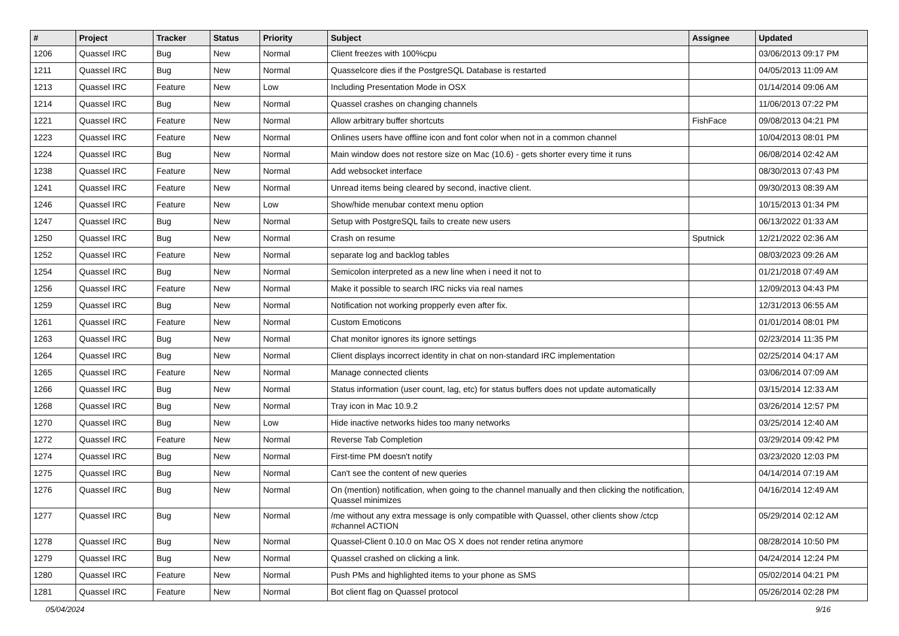| # | Project | Tracker | Status | Priority | Subject | Assignee | Updated |
| --- | --- | --- | --- | --- | --- | --- | --- |
| 1206 | Quassel IRC | Bug | New | Normal | Client freezes with 100%cpu | | 03/06/2013 09:17 PM |
| 1211 | Quassel IRC | Bug | New | Normal | Quasselcore dies if the PostgreSQL Database is restarted | | 04/05/2013 11:09 AM |
| 1213 | Quassel IRC | Feature | New | Low | Including Presentation Mode in OSX | | 01/14/2014 09:06 AM |
| 1214 | Quassel IRC | Bug | New | Normal | Quassel crashes on changing channels | | 11/06/2013 07:22 PM |
| 1221 | Quassel IRC | Feature | New | Normal | Allow arbitrary buffer shortcuts | FishFace | 09/08/2013 04:21 PM |
| 1223 | Quassel IRC | Feature | New | Normal | Onlines users have offline icon and font color when not in a common channel | | 10/04/2013 08:01 PM |
| 1224 | Quassel IRC | Bug | New | Normal | Main window does not restore size on Mac (10.6) - gets shorter every time it runs | | 06/08/2014 02:42 AM |
| 1238 | Quassel IRC | Feature | New | Normal | Add websocket interface | | 08/30/2013 07:43 PM |
| 1241 | Quassel IRC | Feature | New | Normal | Unread items being cleared by second, inactive client. | | 09/30/2013 08:39 AM |
| 1246 | Quassel IRC | Feature | New | Low | Show/hide menubar context menu option | | 10/15/2013 01:34 PM |
| 1247 | Quassel IRC | Bug | New | Normal | Setup with PostgreSQL fails to create new users | | 06/13/2022 01:33 AM |
| 1250 | Quassel IRC | Bug | New | Normal | Crash on resume | Sputnick | 12/21/2022 02:36 AM |
| 1252 | Quassel IRC | Feature | New | Normal | separate log and backlog tables | | 08/03/2023 09:26 AM |
| 1254 | Quassel IRC | Bug | New | Normal | Semicolon interpreted as a new line when i need it not to | | 01/21/2018 07:49 AM |
| 1256 | Quassel IRC | Feature | New | Normal | Make it possible to search IRC nicks via real names | | 12/09/2013 04:43 PM |
| 1259 | Quassel IRC | Bug | New | Normal | Notification not working propperly even after fix. | | 12/31/2013 06:55 AM |
| 1261 | Quassel IRC | Feature | New | Normal | Custom Emoticons | | 01/01/2014 08:01 PM |
| 1263 | Quassel IRC | Bug | New | Normal | Chat monitor ignores its ignore settings | | 02/23/2014 11:35 PM |
| 1264 | Quassel IRC | Bug | New | Normal | Client displays incorrect identity in chat on non-standard IRC implementation | | 02/25/2014 04:17 AM |
| 1265 | Quassel IRC | Feature | New | Normal | Manage connected clients | | 03/06/2014 07:09 AM |
| 1266 | Quassel IRC | Bug | New | Normal | Status information (user count, lag, etc) for status buffers does not update automatically | | 03/15/2014 12:33 AM |
| 1268 | Quassel IRC | Bug | New | Normal | Tray icon in Mac 10.9.2 | | 03/26/2014 12:57 PM |
| 1270 | Quassel IRC | Bug | New | Low | Hide inactive networks hides too many networks | | 03/25/2014 12:40 AM |
| 1272 | Quassel IRC | Feature | New | Normal | Reverse Tab Completion | | 03/29/2014 09:42 PM |
| 1274 | Quassel IRC | Bug | New | Normal | First-time PM doesn't notify | | 03/23/2020 12:03 PM |
| 1275 | Quassel IRC | Bug | New | Normal | Can't see the content of new queries | | 04/14/2014 07:19 AM |
| 1276 | Quassel IRC | Bug | New | Normal | On (mention) notification, when going to the channel manually and then clicking the notification, Quassel minimizes | | 04/16/2014 12:49 AM |
| 1277 | Quassel IRC | Bug | New | Normal | /me without any extra message is only compatible with Quassel, other clients show /ctcp #channel ACTION | | 05/29/2014 02:12 AM |
| 1278 | Quassel IRC | Bug | New | Normal | Quassel-Client 0.10.0 on Mac OS X does not render retina anymore | | 08/28/2014 10:50 PM |
| 1279 | Quassel IRC | Bug | New | Normal | Quassel crashed on clicking a link. | | 04/24/2014 12:24 PM |
| 1280 | Quassel IRC | Feature | New | Normal | Push PMs and highlighted items to your phone as SMS | | 05/02/2014 04:21 PM |
| 1281 | Quassel IRC | Feature | New | Normal | Bot client flag on Quassel protocol | | 05/26/2014 02:28 PM |
05/04/2024 9/16